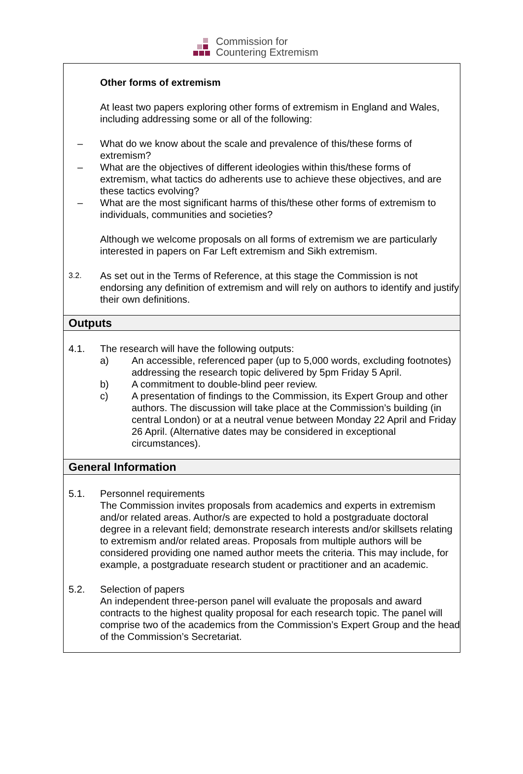Commission for
Countering Extremism
Other forms of extremism
At least two papers exploring other forms of extremism in England and Wales, including addressing some or all of the following:
– What do we know about the scale and prevalence of this/these forms of extremism?
– What are the objectives of different ideologies within this/these forms of extremism, what tactics do adherents use to achieve these objectives, and are these tactics evolving?
– What are the most significant harms of this/these other forms of extremism to individuals, communities and societies?
Although we welcome proposals on all forms of extremism we are particularly interested in papers on Far Left extremism and Sikh extremism.
3.2.
As set out in the Terms of Reference, at this stage the Commission is not endorsing any definition of extremism and will rely on authors to identify and justify their own definitions.
Outputs
4.1. The research will have the following outputs:
a) An accessible, referenced paper (up to 5,000 words, excluding footnotes) addressing the research topic delivered by 5pm Friday 5 April.
b) A commitment to double-blind peer review.
c) A presentation of findings to the Commission, its Expert Group and other authors. The discussion will take place at the Commission’s building (in central London) or at a neutral venue between Monday 22 April and Friday 26 April. (Alternative dates may be considered in exceptional circumstances).
General Information
5.1. Personnel requirements
The Commission invites proposals from academics and experts in extremism and/or related areas. Author/s are expected to hold a postgraduate doctoral degree in a relevant field; demonstrate research interests and/or skillsets relating to extremism and/or related areas. Proposals from multiple authors will be considered providing one named author meets the criteria. This may include, for example, a postgraduate research student or practitioner and an academic.
5.2. Selection of papers
An independent three-person panel will evaluate the proposals and award contracts to the highest quality proposal for each research topic. The panel will comprise two of the academics from the Commission’s Expert Group and the head of the Commission’s Secretariat.